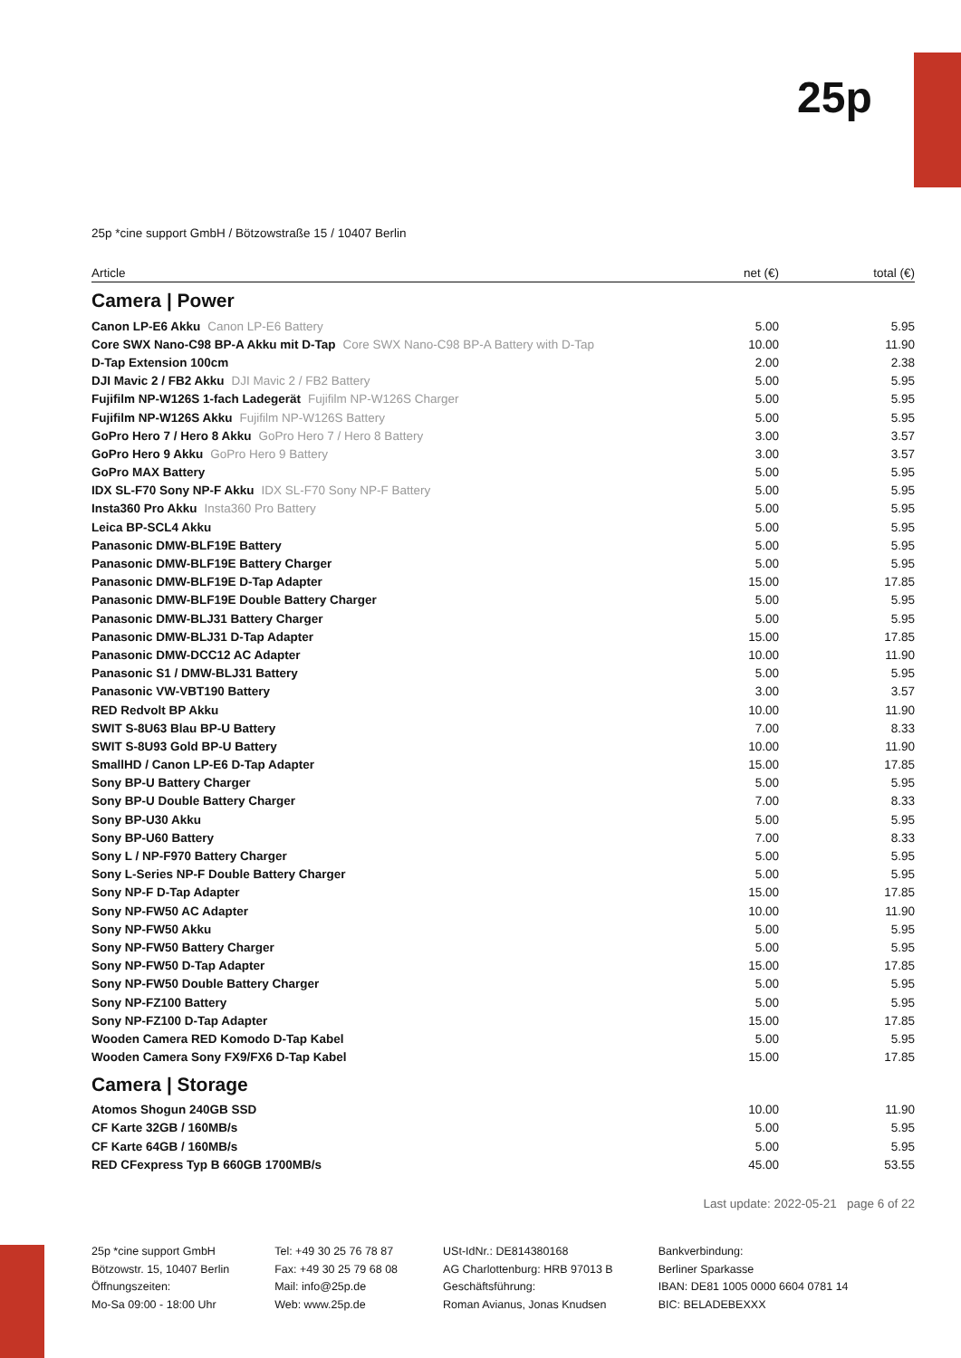25p
25p *cine support GmbH / Bötzowstraße 15 / 10407 Berlin
| Article | net (€) | total (€) |
| --- | --- | --- |
Camera | Power
| Canon LP-E6 Akku Canon LP-E6 Battery | 5.00 | 5.95 |
| Core SWX Nano-C98 BP-A Akku mit D-Tap Core SWX Nano-C98 BP-A Battery with D-Tap | 10.00 | 11.90 |
| D-Tap Extension 100cm | 2.00 | 2.38 |
| DJI Mavic 2 / FB2 Akku DJI Mavic 2 / FB2 Battery | 5.00 | 5.95 |
| Fujifilm NP-W126S 1-fach Ladegerät Fujifilm NP-W126S Charger | 5.00 | 5.95 |
| Fujifilm NP-W126S Akku Fujifilm NP-W126S Battery | 5.00 | 5.95 |
| GoPro Hero 7 / Hero 8 Akku GoPro Hero 7 / Hero 8 Battery | 3.00 | 3.57 |
| GoPro Hero 9 Akku GoPro Hero 9 Battery | 3.00 | 3.57 |
| GoPro MAX Battery | 5.00 | 5.95 |
| IDX SL-F70 Sony NP-F Akku IDX SL-F70 Sony NP-F Battery | 5.00 | 5.95 |
| Insta360 Pro Akku Insta360 Pro Battery | 5.00 | 5.95 |
| Leica BP-SCL4 Akku | 5.00 | 5.95 |
| Panasonic DMW-BLF19E Battery | 5.00 | 5.95 |
| Panasonic DMW-BLF19E Battery Charger | 5.00 | 5.95 |
| Panasonic DMW-BLF19E D-Tap Adapter | 15.00 | 17.85 |
| Panasonic DMW-BLF19E Double Battery Charger | 5.00 | 5.95 |
| Panasonic DMW-BLJ31 Battery Charger | 5.00 | 5.95 |
| Panasonic DMW-BLJ31 D-Tap Adapter | 15.00 | 17.85 |
| Panasonic DMW-DCC12 AC Adapter | 10.00 | 11.90 |
| Panasonic S1 / DMW-BLJ31 Battery | 5.00 | 5.95 |
| Panasonic VW-VBT190 Battery | 3.00 | 3.57 |
| RED Redvolt BP Akku | 10.00 | 11.90 |
| SWIT S-8U63 Blau BP-U Battery | 7.00 | 8.33 |
| SWIT S-8U93 Gold BP-U Battery | 10.00 | 11.90 |
| SmallHD / Canon LP-E6 D-Tap Adapter | 15.00 | 17.85 |
| Sony BP-U Battery Charger | 5.00 | 5.95 |
| Sony BP-U Double Battery Charger | 7.00 | 8.33 |
| Sony BP-U30 Akku | 5.00 | 5.95 |
| Sony BP-U60 Battery | 7.00 | 8.33 |
| Sony L / NP-F970 Battery Charger | 5.00 | 5.95 |
| Sony L-Series NP-F Double Battery Charger | 5.00 | 5.95 |
| Sony NP-F D-Tap Adapter | 15.00 | 17.85 |
| Sony NP-FW50 AC Adapter | 10.00 | 11.90 |
| Sony NP-FW50 Akku | 5.00 | 5.95 |
| Sony NP-FW50 Battery Charger | 5.00 | 5.95 |
| Sony NP-FW50 D-Tap Adapter | 15.00 | 17.85 |
| Sony NP-FW50 Double Battery Charger | 5.00 | 5.95 |
| Sony NP-FZ100 Battery | 5.00 | 5.95 |
| Sony NP-FZ100 D-Tap Adapter | 15.00 | 17.85 |
| Wooden Camera RED Komodo D-Tap Kabel | 5.00 | 5.95 |
| Wooden Camera Sony FX9/FX6 D-Tap Kabel | 15.00 | 17.85 |
Camera | Storage
| Atomos Shogun 240GB SSD | 10.00 | 11.90 |
| CF Karte 32GB / 160MB/s | 5.00 | 5.95 |
| CF Karte 64GB / 160MB/s | 5.00 | 5.95 |
| RED CFexpress Typ B 660GB 1700MB/s | 45.00 | 53.55 |
Last update: 2022-05-21 page 6 of 22
25p *cine support GmbH
Bötzowstr. 15, 10407 Berlin
Öffnungszeiten:
Mo-Sa 09:00 - 18:00 Uhr
Tel: +49 30 25 76 78 87
Fax: +49 30 25 79 68 08
Mail: info@25p.de
Web: www.25p.de
USt-IdNr.: DE814380168
AG Charlottenburg: HRB 97013 B
Geschäftsführung:
Roman Avianus, Jonas Knudsen
Bankverbindung:
Berliner Sparkasse
IBAN: DE81 1005 0000 6604 0781 14
BIC: BELADEBEXXX